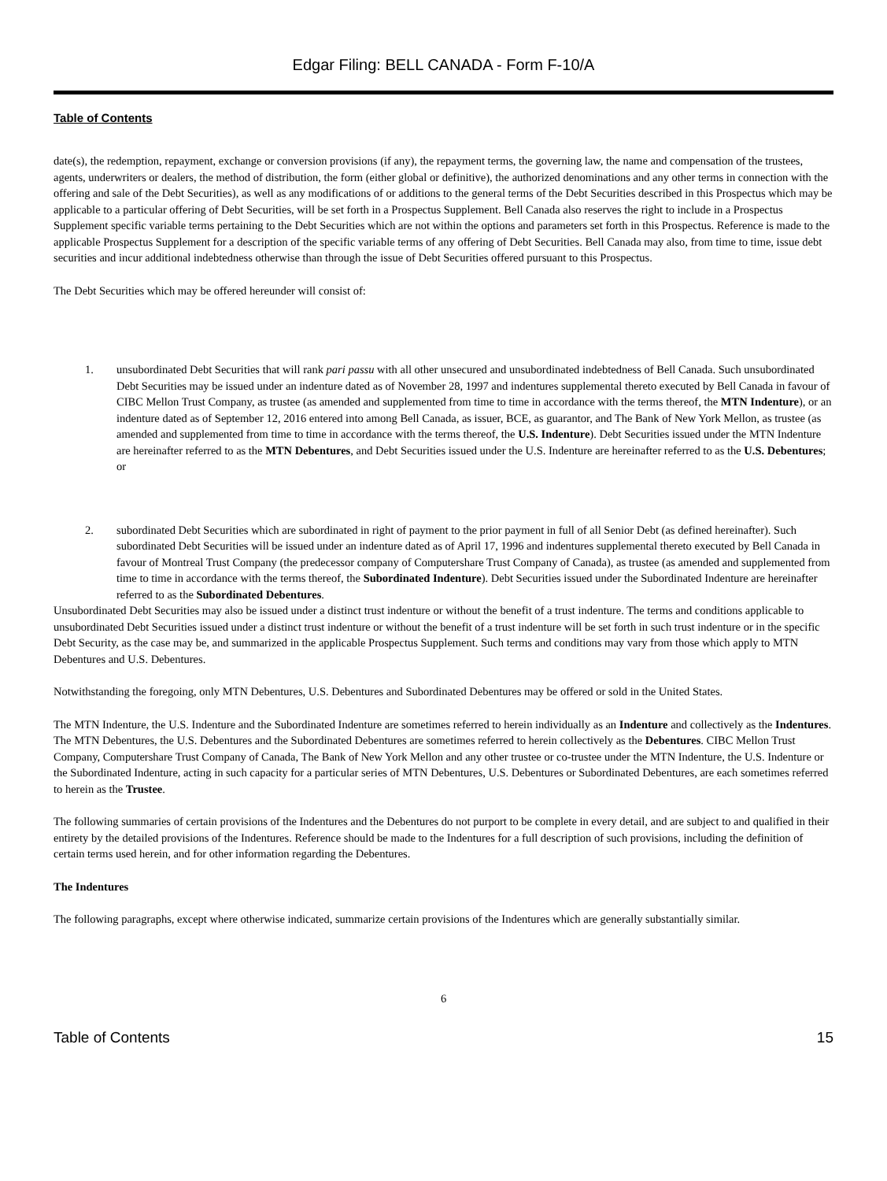Edgar Filing: BELL CANADA - Form F-10/A
Table of Contents
date(s), the redemption, repayment, exchange or conversion provisions (if any), the repayment terms, the governing law, the name and compensation of the trustees, agents, underwriters or dealers, the method of distribution, the form (either global or definitive), the authorized denominations and any other terms in connection with the offering and sale of the Debt Securities), as well as any modifications of or additions to the general terms of the Debt Securities described in this Prospectus which may be applicable to a particular offering of Debt Securities, will be set forth in a Prospectus Supplement. Bell Canada also reserves the right to include in a Prospectus Supplement specific variable terms pertaining to the Debt Securities which are not within the options and parameters set forth in this Prospectus. Reference is made to the applicable Prospectus Supplement for a description of the specific variable terms of any offering of Debt Securities. Bell Canada may also, from time to time, issue debt securities and incur additional indebtedness otherwise than through the issue of Debt Securities offered pursuant to this Prospectus.
The Debt Securities which may be offered hereunder will consist of:
1. unsubordinated Debt Securities that will rank pari passu with all other unsecured and unsubordinated indebtedness of Bell Canada. Such unsubordinated Debt Securities may be issued under an indenture dated as of November 28, 1997 and indentures supplemental thereto executed by Bell Canada in favour of CIBC Mellon Trust Company, as trustee (as amended and supplemented from time to time in accordance with the terms thereof, the MTN Indenture), or an indenture dated as of September 12, 2016 entered into among Bell Canada, as issuer, BCE, as guarantor, and The Bank of New York Mellon, as trustee (as amended and supplemented from time to time in accordance with the terms thereof, the U.S. Indenture). Debt Securities issued under the MTN Indenture are hereinafter referred to as the MTN Debentures, and Debt Securities issued under the U.S. Indenture are hereinafter referred to as the U.S. Debentures; or
2. subordinated Debt Securities which are subordinated in right of payment to the prior payment in full of all Senior Debt (as defined hereinafter). Such subordinated Debt Securities will be issued under an indenture dated as of April 17, 1996 and indentures supplemental thereto executed by Bell Canada in favour of Montreal Trust Company (the predecessor company of Computershare Trust Company of Canada), as trustee (as amended and supplemented from time to time in accordance with the terms thereof, the Subordinated Indenture). Debt Securities issued under the Subordinated Indenture are hereinafter referred to as the Subordinated Debentures.
Unsubordinated Debt Securities may also be issued under a distinct trust indenture or without the benefit of a trust indenture. The terms and conditions applicable to unsubordinated Debt Securities issued under a distinct trust indenture or without the benefit of a trust indenture will be set forth in such trust indenture or in the specific Debt Security, as the case may be, and summarized in the applicable Prospectus Supplement. Such terms and conditions may vary from those which apply to MTN Debentures and U.S. Debentures.
Notwithstanding the foregoing, only MTN Debentures, U.S. Debentures and Subordinated Debentures may be offered or sold in the United States.
The MTN Indenture, the U.S. Indenture and the Subordinated Indenture are sometimes referred to herein individually as an Indenture and collectively as the Indentures. The MTN Debentures, the U.S. Debentures and the Subordinated Debentures are sometimes referred to herein collectively as the Debentures. CIBC Mellon Trust Company, Computershare Trust Company of Canada, The Bank of New York Mellon and any other trustee or co-trustee under the MTN Indenture, the U.S. Indenture or the Subordinated Indenture, acting in such capacity for a particular series of MTN Debentures, U.S. Debentures or Subordinated Debentures, are each sometimes referred to herein as the Trustee.
The following summaries of certain provisions of the Indentures and the Debentures do not purport to be complete in every detail, and are subject to and qualified in their entirety by the detailed provisions of the Indentures. Reference should be made to the Indentures for a full description of such provisions, including the definition of certain terms used herein, and for other information regarding the Debentures.
The Indentures
The following paragraphs, except where otherwise indicated, summarize certain provisions of the Indentures which are generally substantially similar.
6
Table of Contents 15